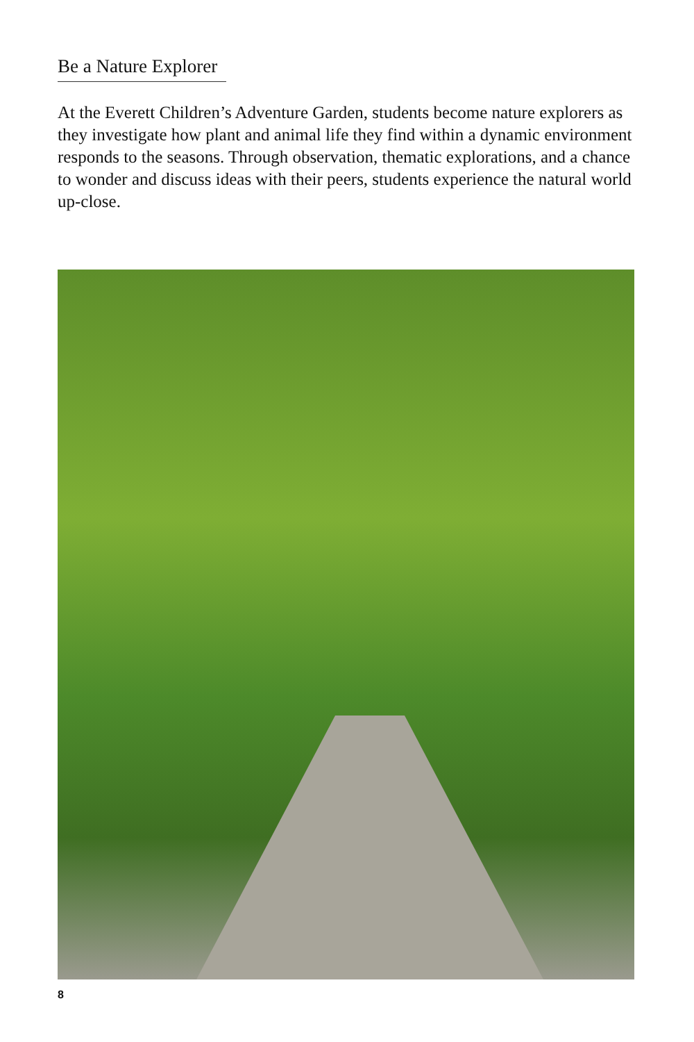Be a Nature Explorer
At the Everett Children’s Adventure Garden, students become nature explorers as they investigate how plant and animal life they find within a dynamic environment responds to the seasons. Through observation, thematic explorations, and a chance to wonder and discuss ideas with their peers, students experience the natural world up-close.
8